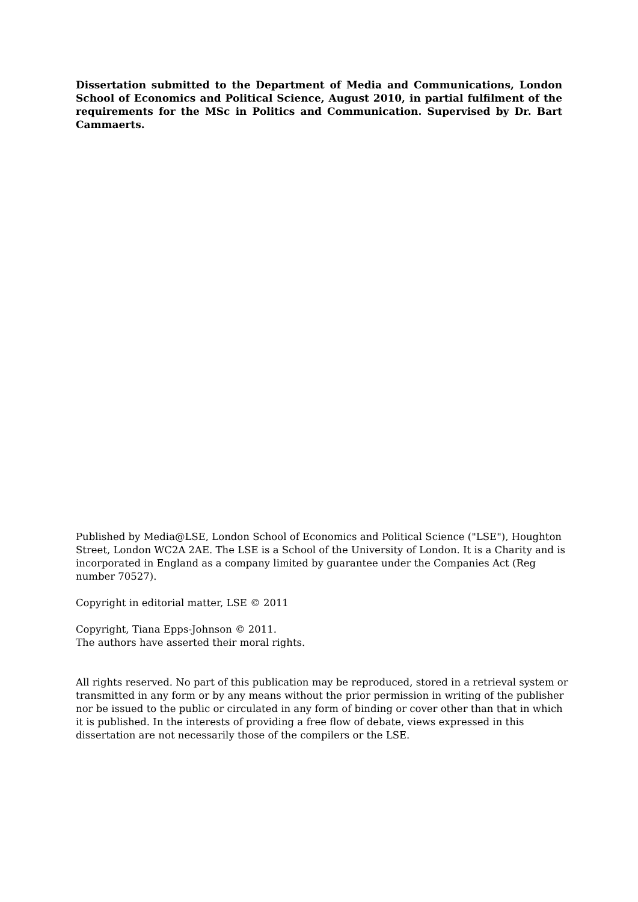Dissertation submitted to the Department of Media and Communications, London School of Economics and Political Science, August 2010, in partial fulfilment of the requirements for the MSc in Politics and Communication. Supervised by Dr. Bart Cammaerts.
Published by Media@LSE, London School of Economics and Political Science ("LSE"), Houghton Street, London WC2A 2AE. The LSE is a School of the University of London. It is a Charity and is incorporated in England as a company limited by guarantee under the Companies Act (Reg number 70527).
Copyright in editorial matter, LSE © 2011
Copyright, Tiana Epps-Johnson © 2011.
The authors have asserted their moral rights.
All rights reserved. No part of this publication may be reproduced, stored in a retrieval system or transmitted in any form or by any means without the prior permission in writing of the publisher nor be issued to the public or circulated in any form of binding or cover other than that in which it is published. In the interests of providing a free flow of debate, views expressed in this dissertation are not necessarily those of the compilers or the LSE.